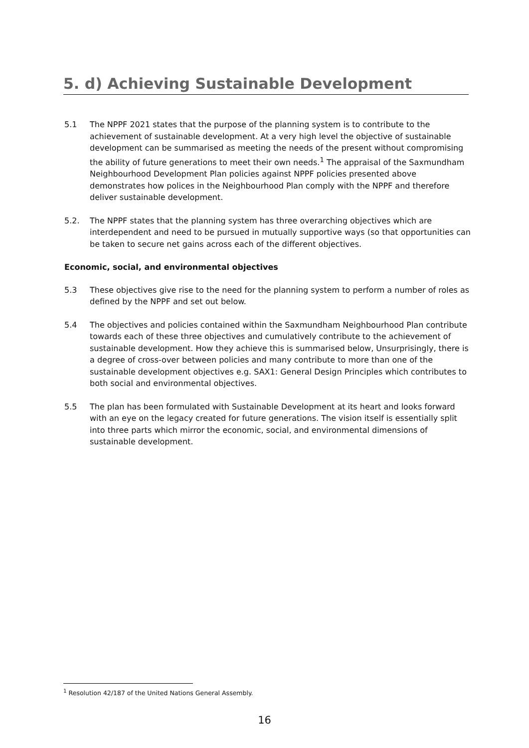5. d) Achieving Sustainable Development
5.1 The NPPF 2021 states that the purpose of the planning system is to contribute to the achievement of sustainable development. At a very high level the objective of sustainable development can be summarised as meeting the needs of the present without compromising the ability of future generations to meet their own needs.<sup>1</sup> The appraisal of the Saxmundham Neighbourhood Development Plan policies against NPPF policies presented above demonstrates how polices in the Neighbourhood Plan comply with the NPPF and therefore deliver sustainable development.
5.2. The NPPF states that the planning system has three overarching objectives which are interdependent and need to be pursued in mutually supportive ways (so that opportunities can be taken to secure net gains across each of the different objectives.
Economic, social, and environmental objectives
5.3 These objectives give rise to the need for the planning system to perform a number of roles as defined by the NPPF and set out below.
5.4 The objectives and policies contained within the Saxmundham Neighbourhood Plan contribute towards each of these three objectives and cumulatively contribute to the achievement of sustainable development. How they achieve this is summarised below, Unsurprisingly, there is a degree of cross-over between policies and many contribute to more than one of the sustainable development objectives e.g. SAX1: General Design Principles which contributes to both social and environmental objectives.
5.5 The plan has been formulated with Sustainable Development at its heart and looks forward with an eye on the legacy created for future generations. The vision itself is essentially split into three parts which mirror the economic, social, and environmental dimensions of sustainable development.
<sup>1</sup> Resolution 42/187 of the United Nations General Assembly.
16